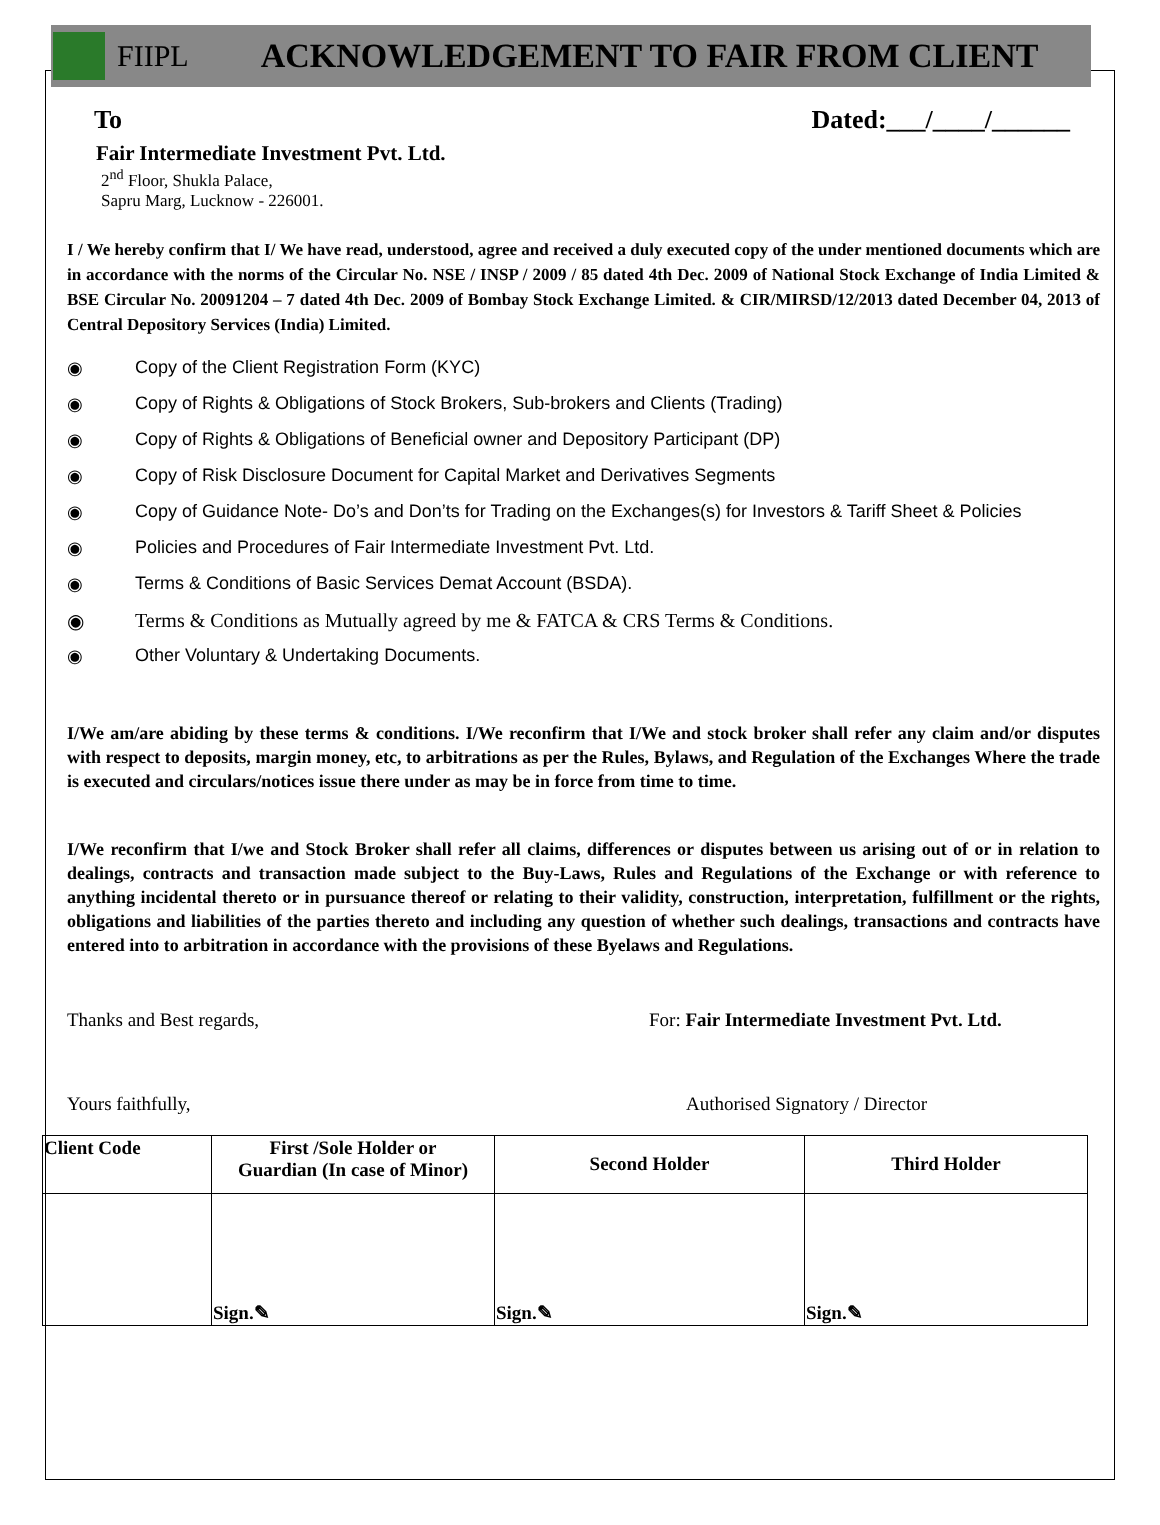FIIPL ACKNOWLEDGEMENT TO FAIR FROM CLIENT
To Dated:___/____/______
Fair Intermediate Investment Pvt. Ltd.
2<sup>nd</sup> Floor, Shukla Palace,
Sapru Marg, Lucknow - 226001.
I / We hereby confirm that I/ We have read, understood, agree and received a duly executed copy of the under mentioned documents which are in accordance with the norms of the Circular No. NSE / INSP / 2009 / 85 dated 4th Dec. 2009 of National Stock Exchange of India Limited & BSE Circular No. 20091204 – 7 dated 4th Dec. 2009 of Bombay Stock Exchange Limited. & CIR/MIRSD/12/2013 dated December 04, 2013 of Central Depository Services (India) Limited.
◉ Copy of the Client Registration Form (KYC)
◉ Copy of Rights & Obligations of Stock Brokers, Sub-brokers and Clients (Trading)
◉ Copy of Rights & Obligations of Beneficial owner and Depository Participant (DP)
◉ Copy of Risk Disclosure Document for Capital Market and Derivatives Segments
◉ Copy of Guidance Note- Do’s and Don’ts for Trading on the Exchanges(s) for Investors & Tariff Sheet & Policies
◉ Policies and Procedures of Fair Intermediate Investment Pvt. Ltd.
◉ Terms & Conditions of Basic Services Demat Account (BSDA).
◉ Terms & Conditions as Mutually agreed by me & FATCA & CRS Terms & Conditions.
◉ Other Voluntary & Undertaking Documents.
I/We am/are abiding by these terms & conditions. I/We reconfirm that I/We and stock broker shall refer any claim and/or disputes with respect to deposits, margin money, etc, to arbitrations as per the Rules, Bylaws, and Regulation of the Exchanges Where the trade is executed and circulars/notices issue there under as may be in force from time to time.
I/We reconfirm that I/we and Stock Broker shall refer all claims, differences or disputes between us arising out of or in relation to dealings, contracts and transaction made subject to the Buy-Laws, Rules and Regulations of the Exchange or with reference to anything incidental thereto or in pursuance thereof or relating to their validity, construction, interpretation, fulfillment or the rights, obligations and liabilities of the parties thereto and including any question of whether such dealings, transactions and contracts have entered into to arbitration in accordance with the provisions of these Byelaws and Regulations.
Thanks and Best regards, For: Fair Intermediate Investment Pvt. Ltd.
Yours faithfully, Authorised Signatory / Director
| Client Code | First /Sole Holder or Guardian (In case of Minor) | Second Holder | Third Holder |
| --- | --- | --- | --- |
| | Sign.✎ | Sign.✎ | Sign.✎ |